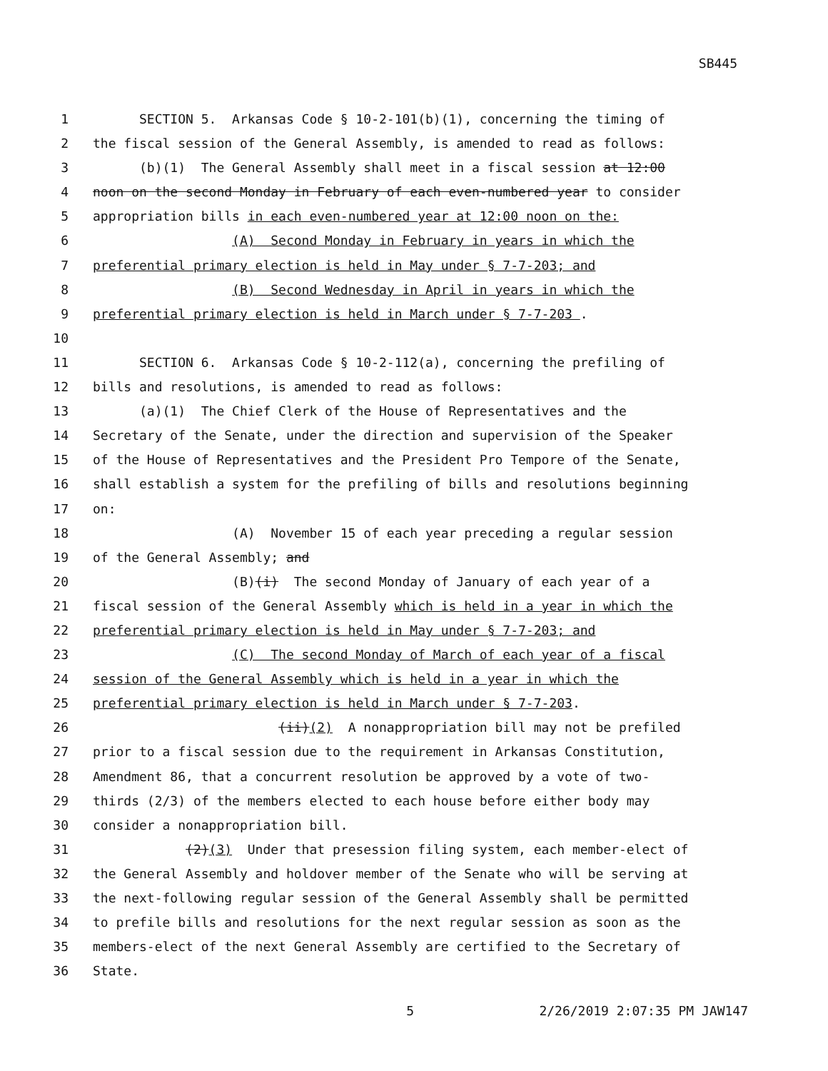SB445
1 SECTION 5. Arkansas Code § 10-2-101(b)(1), concerning the timing of
2 the fiscal session of the General Assembly, is amended to read as follows:
3 (b)(1) The General Assembly shall meet in a fiscal session at 12:00
4 noon on the second Monday in February of each even-numbered year to consider
5 appropriation bills in each even-numbered year at 12:00 noon on the:
6 (A) Second Monday in February in years in which the
7 preferential primary election is held in May under § 7-7-203; and
8 (B) Second Wednesday in April in years in which the
9 preferential primary election is held in March under § 7-7-203 .
10
11 SECTION 6. Arkansas Code § 10-2-112(a), concerning the prefiling of
12 bills and resolutions, is amended to read as follows:
13 (a)(1) The Chief Clerk of the House of Representatives and the
14 Secretary of the Senate, under the direction and supervision of the Speaker
15 of the House of Representatives and the President Pro Tempore of the Senate,
16 shall establish a system for the prefiling of bills and resolutions beginning
17 on:
18 (A) November 15 of each year preceding a regular session
19 of the General Assembly; and
20 (B)(i) The second Monday of January of each year of a
21 fiscal session of the General Assembly which is held in a year in which the
22 preferential primary election is held in May under § 7-7-203; and
23 (C) The second Monday of March of each year of a fiscal
24 session of the General Assembly which is held in a year in which the
25 preferential primary election is held in March under § 7-7-203.
26 (ii)(2) A nonappropriation bill may not be prefiled
27 prior to a fiscal session due to the requirement in Arkansas Constitution,
28 Amendment 86, that a concurrent resolution be approved by a vote of two-
29 thirds (2/3) of the members elected to each house before either body may
30 consider a nonappropriation bill.
31 (2)(3) Under that presession filing system, each member-elect of
32 the General Assembly and holdover member of the Senate who will be serving at
33 the next-following regular session of the General Assembly shall be permitted
34 to prefile bills and resolutions for the next regular session as soon as the
35 members-elect of the next General Assembly are certified to the Secretary of
36 State.
5 2/26/2019 2:07:35 PM JAW147